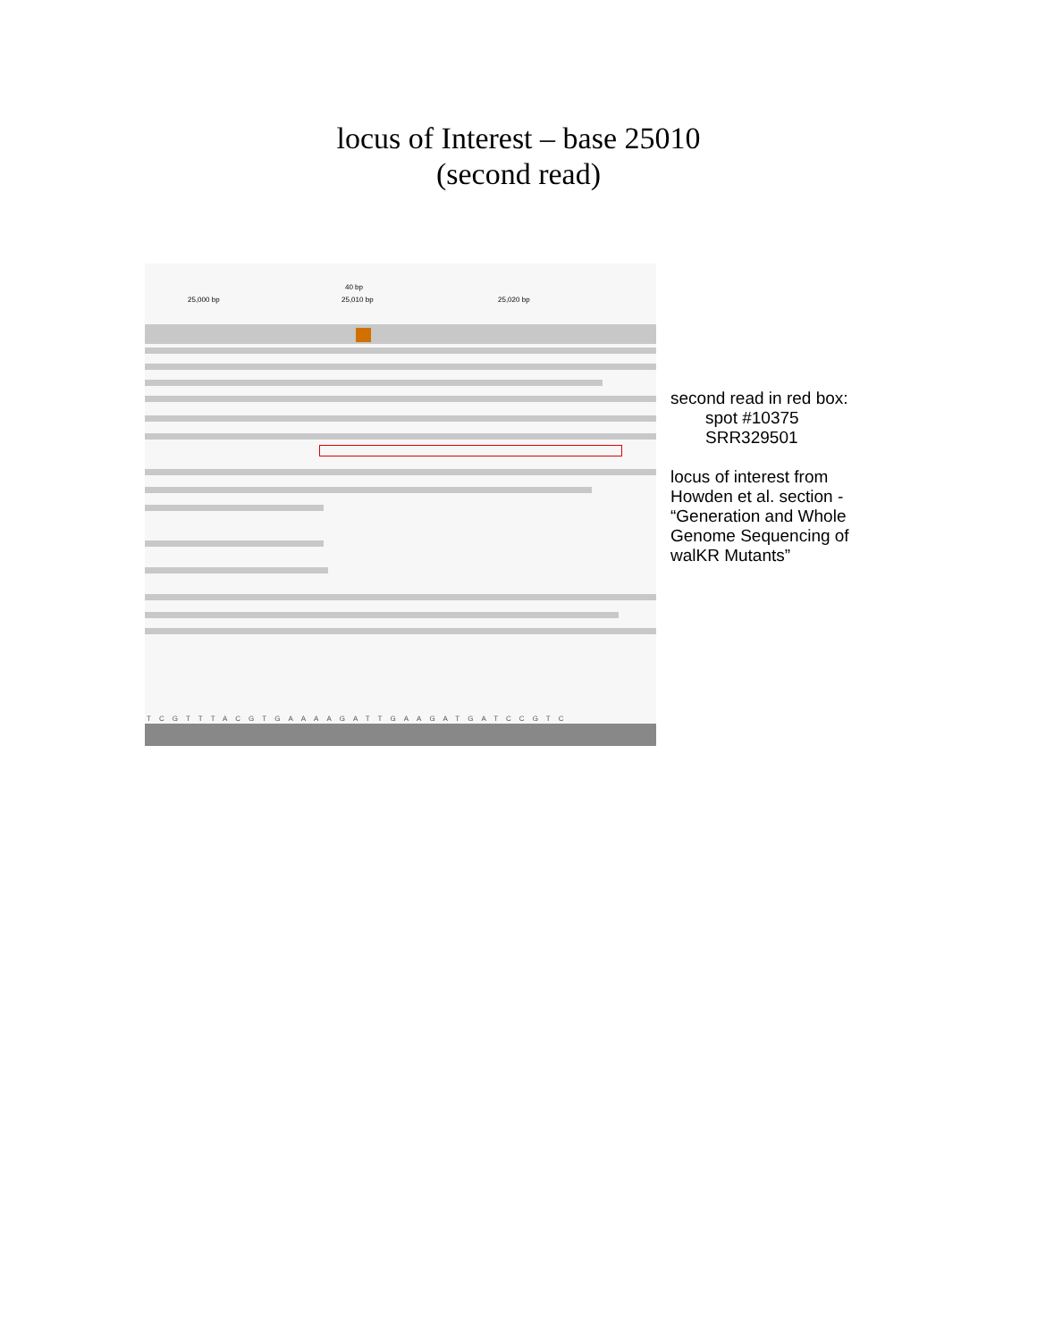locus of Interest – base 25010
(second read)
40 bp
25,000 bp 25,010 bp 25,020 bp
TCGTTTACGTGAAAAGATTGAAGATGATCCGTC
second read in red box:
spot #10375
SRR329501
locus of interest from
Howden et al. section -
“Generation and Whole
Genome Sequencing of
walKR Mutants”